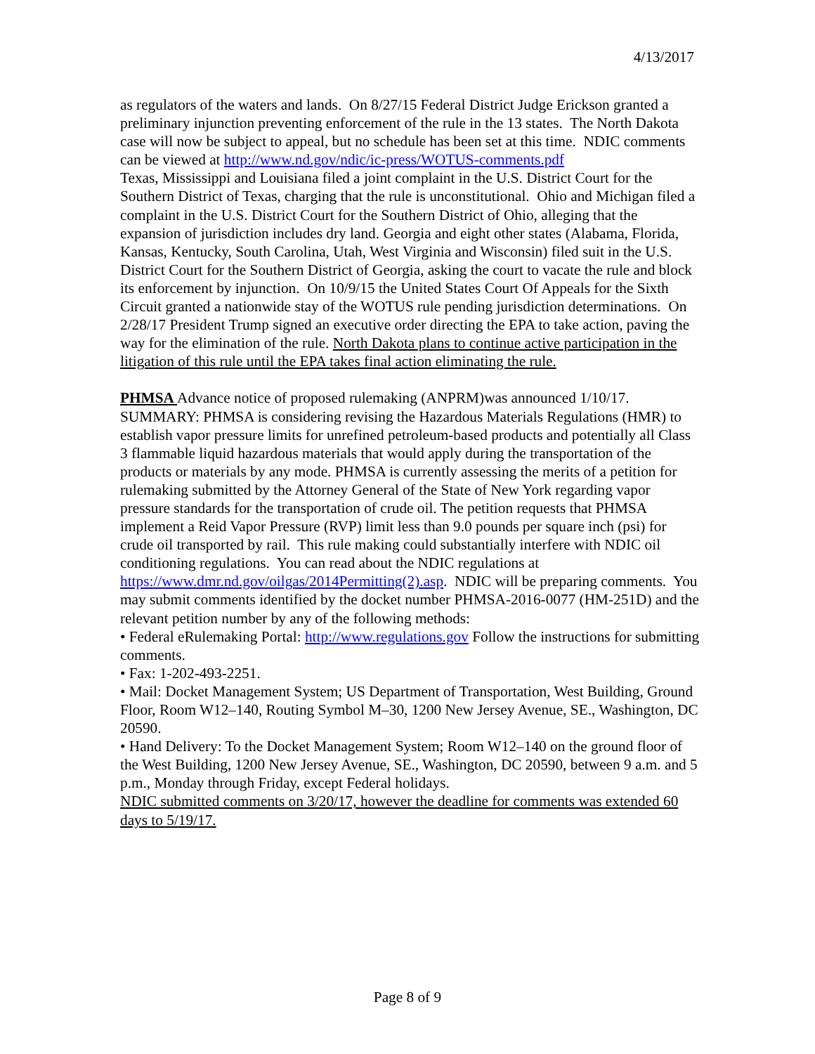4/13/2017
as regulators of the waters and lands. On 8/27/15 Federal District Judge Erickson granted a preliminary injunction preventing enforcement of the rule in the 13 states. The North Dakota case will now be subject to appeal, but no schedule has been set at this time. NDIC comments can be viewed at http://www.nd.gov/ndic/ic-press/WOTUS-comments.pdf
Texas, Mississippi and Louisiana filed a joint complaint in the U.S. District Court for the Southern District of Texas, charging that the rule is unconstitutional. Ohio and Michigan filed a complaint in the U.S. District Court for the Southern District of Ohio, alleging that the expansion of jurisdiction includes dry land. Georgia and eight other states (Alabama, Florida, Kansas, Kentucky, South Carolina, Utah, West Virginia and Wisconsin) filed suit in the U.S. District Court for the Southern District of Georgia, asking the court to vacate the rule and block its enforcement by injunction. On 10/9/15 the United States Court Of Appeals for the Sixth Circuit granted a nationwide stay of the WOTUS rule pending jurisdiction determinations. On 2/28/17 President Trump signed an executive order directing the EPA to take action, paving the way for the elimination of the rule. North Dakota plans to continue active participation in the litigation of this rule until the EPA takes final action eliminating the rule.
PHMSA Advance notice of proposed rulemaking (ANPRM)was announced 1/10/17. SUMMARY: PHMSA is considering revising the Hazardous Materials Regulations (HMR) to establish vapor pressure limits for unrefined petroleum-based products and potentially all Class 3 flammable liquid hazardous materials that would apply during the transportation of the products or materials by any mode. PHMSA is currently assessing the merits of a petition for rulemaking submitted by the Attorney General of the State of New York regarding vapor pressure standards for the transportation of crude oil. The petition requests that PHMSA implement a Reid Vapor Pressure (RVP) limit less than 9.0 pounds per square inch (psi) for crude oil transported by rail. This rule making could substantially interfere with NDIC oil conditioning regulations. You can read about the NDIC regulations at https://www.dmr.nd.gov/oilgas/2014Permitting(2).asp. NDIC will be preparing comments. You may submit comments identified by the docket number PHMSA-2016-0077 (HM-251D) and the relevant petition number by any of the following methods:
• Federal eRulemaking Portal: http://www.regulations.gov Follow the instructions for submitting comments.
• Fax: 1-202-493-2251.
• Mail: Docket Management System; US Department of Transportation, West Building, Ground Floor, Room W12–140, Routing Symbol M–30, 1200 New Jersey Avenue, SE., Washington, DC 20590.
• Hand Delivery: To the Docket Management System; Room W12–140 on the ground floor of the West Building, 1200 New Jersey Avenue, SE., Washington, DC 20590, between 9 a.m. and 5 p.m., Monday through Friday, except Federal holidays.
NDIC submitted comments on 3/20/17, however the deadline for comments was extended 60 days to 5/19/17.
Page 8 of 9